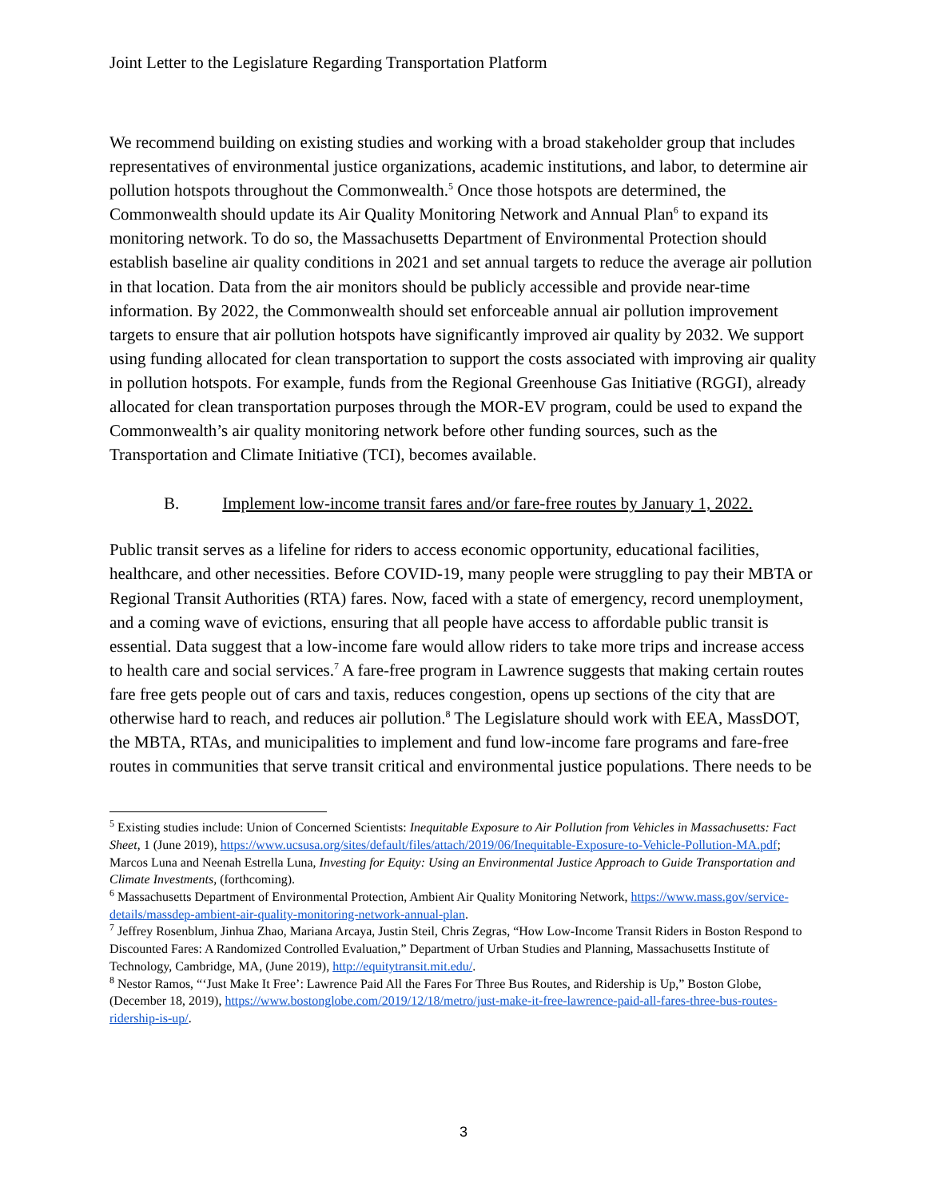Joint Letter to the Legislature Regarding Transportation Platform
We recommend building on existing studies and working with a broad stakeholder group that includes representatives of environmental justice organizations, academic institutions, and labor, to determine air pollution hotspots throughout the Commonwealth.<sup>5</sup> Once those hotspots are determined, the Commonwealth should update its Air Quality Monitoring Network and Annual Plan<sup>6</sup> to expand its monitoring network. To do so, the Massachusetts Department of Environmental Protection should establish baseline air quality conditions in 2021 and set annual targets to reduce the average air pollution in that location. Data from the air monitors should be publicly accessible and provide near-time information. By 2022, the Commonwealth should set enforceable annual air pollution improvement targets to ensure that air pollution hotspots have significantly improved air quality by 2032. We support using funding allocated for clean transportation to support the costs associated with improving air quality in pollution hotspots. For example, funds from the Regional Greenhouse Gas Initiative (RGGI), already allocated for clean transportation purposes through the MOR-EV program, could be used to expand the Commonwealth’s air quality monitoring network before other funding sources, such as the Transportation and Climate Initiative (TCI), becomes available.
B. Implement low-income transit fares and/or fare-free routes by January 1, 2022.
Public transit serves as a lifeline for riders to access economic opportunity, educational facilities, healthcare, and other necessities. Before COVID-19, many people were struggling to pay their MBTA or Regional Transit Authorities (RTA) fares. Now, faced with a state of emergency, record unemployment, and a coming wave of evictions, ensuring that all people have access to affordable public transit is essential. Data suggest that a low-income fare would allow riders to take more trips and increase access to health care and social services.<sup>7</sup> A fare-free program in Lawrence suggests that making certain routes fare free gets people out of cars and taxis, reduces congestion, opens up sections of the city that are otherwise hard to reach, and reduces air pollution.<sup>8</sup> The Legislature should work with EEA, MassDOT, the MBTA, RTAs, and municipalities to implement and fund low-income fare programs and fare-free routes in communities that serve transit critical and environmental justice populations. There needs to be
<sup>5</sup> Existing studies include: Union of Concerned Scientists: Inequitable Exposure to Air Pollution from Vehicles in Massachusetts: Fact Sheet, 1 (June 2019), https://www.ucsusa.org/sites/default/files/attach/2019/06/Inequitable-Exposure-to-Vehicle-Pollution-MA.pdf; Marcos Luna and Neenah Estrella Luna, Investing for Equity: Using an Environmental Justice Approach to Guide Transportation and Climate Investments, (forthcoming).
<sup>6</sup> Massachusetts Department of Environmental Protection, Ambient Air Quality Monitoring Network, https://www.mass.gov/service-details/massdep-ambient-air-quality-monitoring-network-annual-plan.
<sup>7</sup> Jeffrey Rosenblum, Jinhua Zhao, Mariana Arcaya, Justin Steil, Chris Zegras, “How Low-Income Transit Riders in Boston Respond to Discounted Fares: A Randomized Controlled Evaluation,” Department of Urban Studies and Planning, Massachusetts Institute of Technology, Cambridge, MA, (June 2019), http://equitytransit.mit.edu/.
<sup>8</sup> Nestor Ramos, “‘Just Make It Free’: Lawrence Paid All the Fares For Three Bus Routes, and Ridership is Up,” Boston Globe, (December 18, 2019), https://www.bostonglobe.com/2019/12/18/metro/just-make-it-free-lawrence-paid-all-fares-three-bus-routes-ridership-is-up/.
3